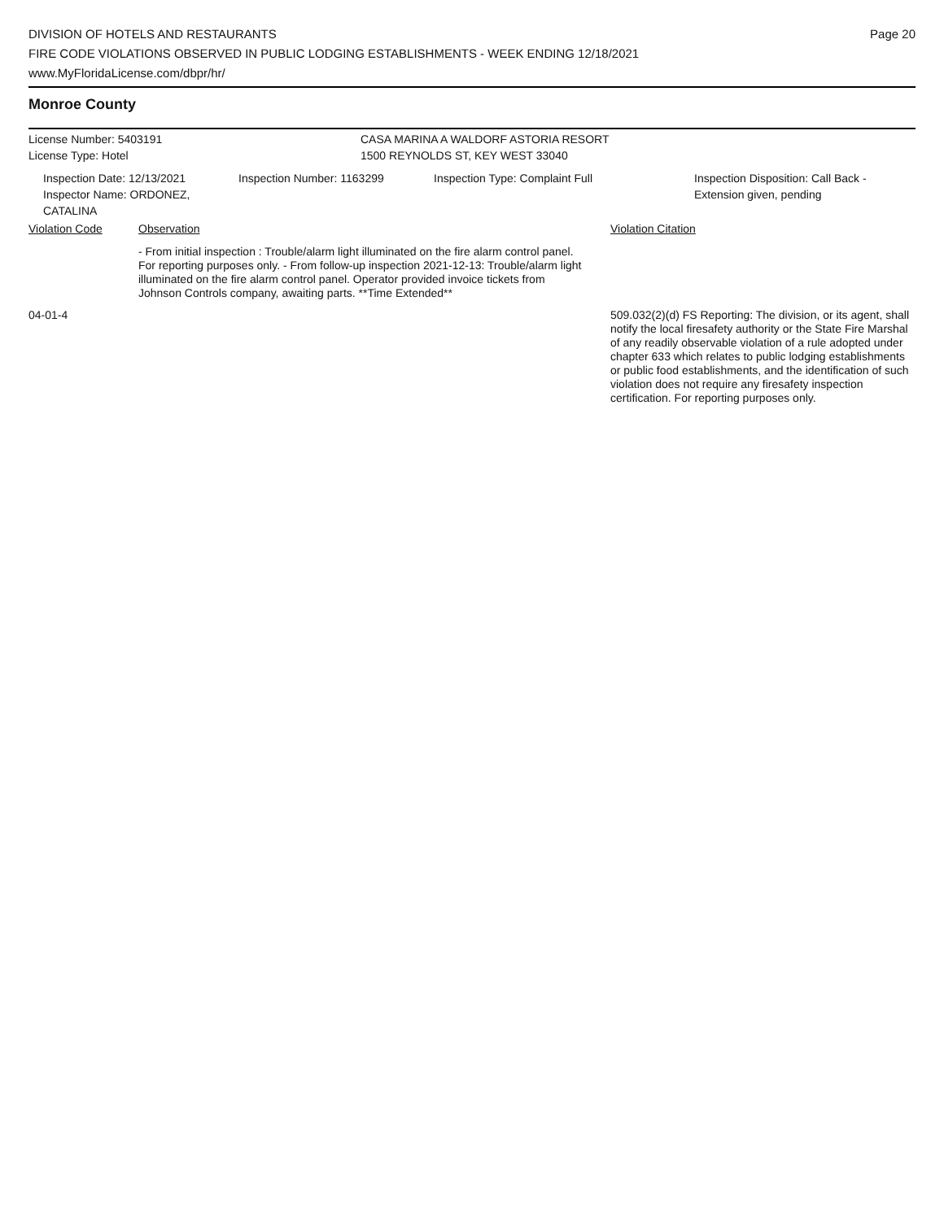DIVISION OF HOTELS AND RESTAURANTS
FIRE CODE VIOLATIONS OBSERVED IN PUBLIC LODGING ESTABLISHMENTS - WEEK ENDING 12/18/2021
www.MyFloridaLicense.com/dbpr/hr/
Page 20
Monroe County
License Number: 5403191 CASA MARINA A WALDORF ASTORIA RESORT
License Type: Hotel 1500 REYNOLDS ST, KEY WEST 33040
Inspection Date: 12/13/2021
Inspector Name: ORDONEZ, CATALINA
Inspection Number: 1163299 Inspection Type: Complaint Full Inspection Disposition: Call Back -
Extension given, pending
Violation Code Observation Violation Citation
- From initial inspection : Trouble/alarm light illuminated on the fire alarm control panel. For reporting purposes only. - From follow-up inspection 2021-12-13: Trouble/alarm light illuminated on the fire alarm control panel. Operator provided invoice tickets from Johnson Controls company, awaiting parts. **Time Extended**
04-01-4 509.032(2)(d) FS Reporting: The division, or its agent, shall notify the local firesafety authority or the State Fire Marshal of any readily observable violation of a rule adopted under chapter 633 which relates to public lodging establishments or public food establishments, and the identification of such violation does not require any firesafety inspection certification. For reporting purposes only.